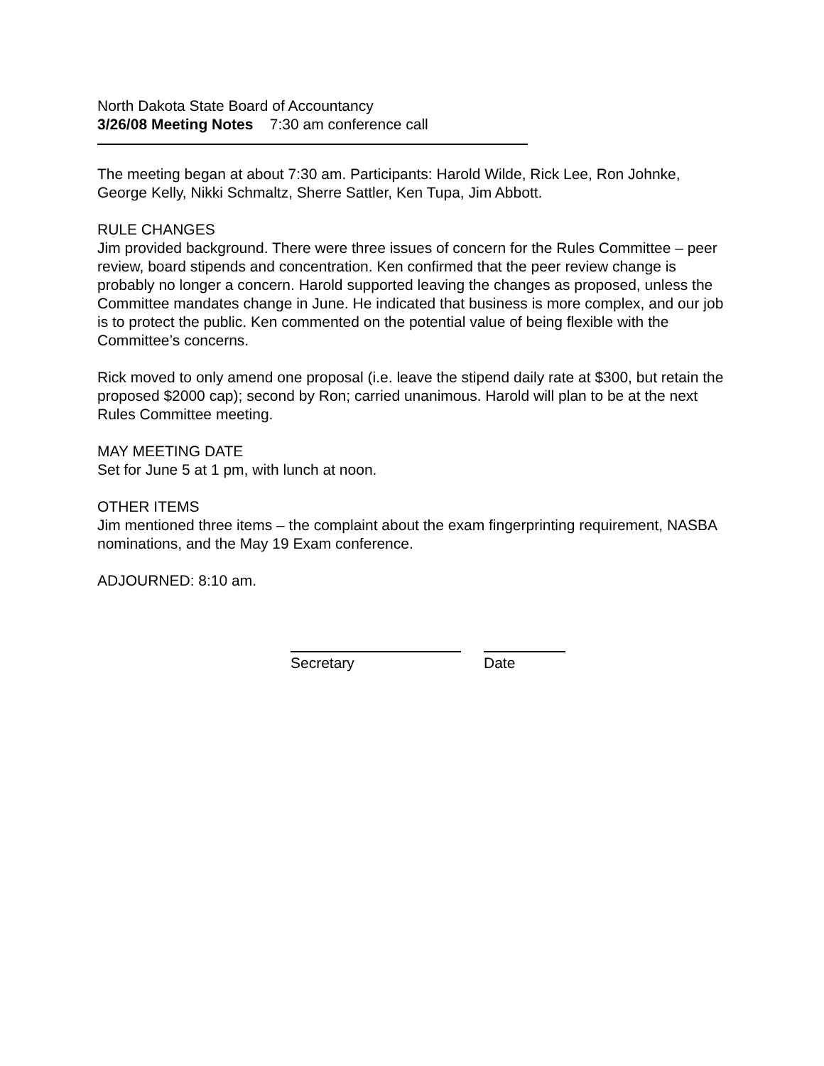North Dakota State Board of Accountancy
3/26/08 Meeting Notes 7:30 am conference call
The meeting began at about 7:30 am. Participants: Harold Wilde, Rick Lee, Ron Johnke, George Kelly, Nikki Schmaltz, Sherre Sattler, Ken Tupa, Jim Abbott.
RULE CHANGES
Jim provided background. There were three issues of concern for the Rules Committee – peer review, board stipends and concentration. Ken confirmed that the peer review change is probably no longer a concern. Harold supported leaving the changes as proposed, unless the Committee mandates change in June. He indicated that business is more complex, and our job is to protect the public. Ken commented on the potential value of being flexible with the Committee’s concerns.
Rick moved to only amend one proposal (i.e. leave the stipend daily rate at $300, but retain the proposed $2000 cap); second by Ron; carried unanimous. Harold will plan to be at the next Rules Committee meeting.
MAY MEETING DATE
Set for June 5 at 1 pm, with lunch at noon.
OTHER ITEMS
Jim mentioned three items – the complaint about the exam fingerprinting requirement, NASBA nominations, and the May 19 Exam conference.
ADJOURNED: 8:10 am.
Secretary Date